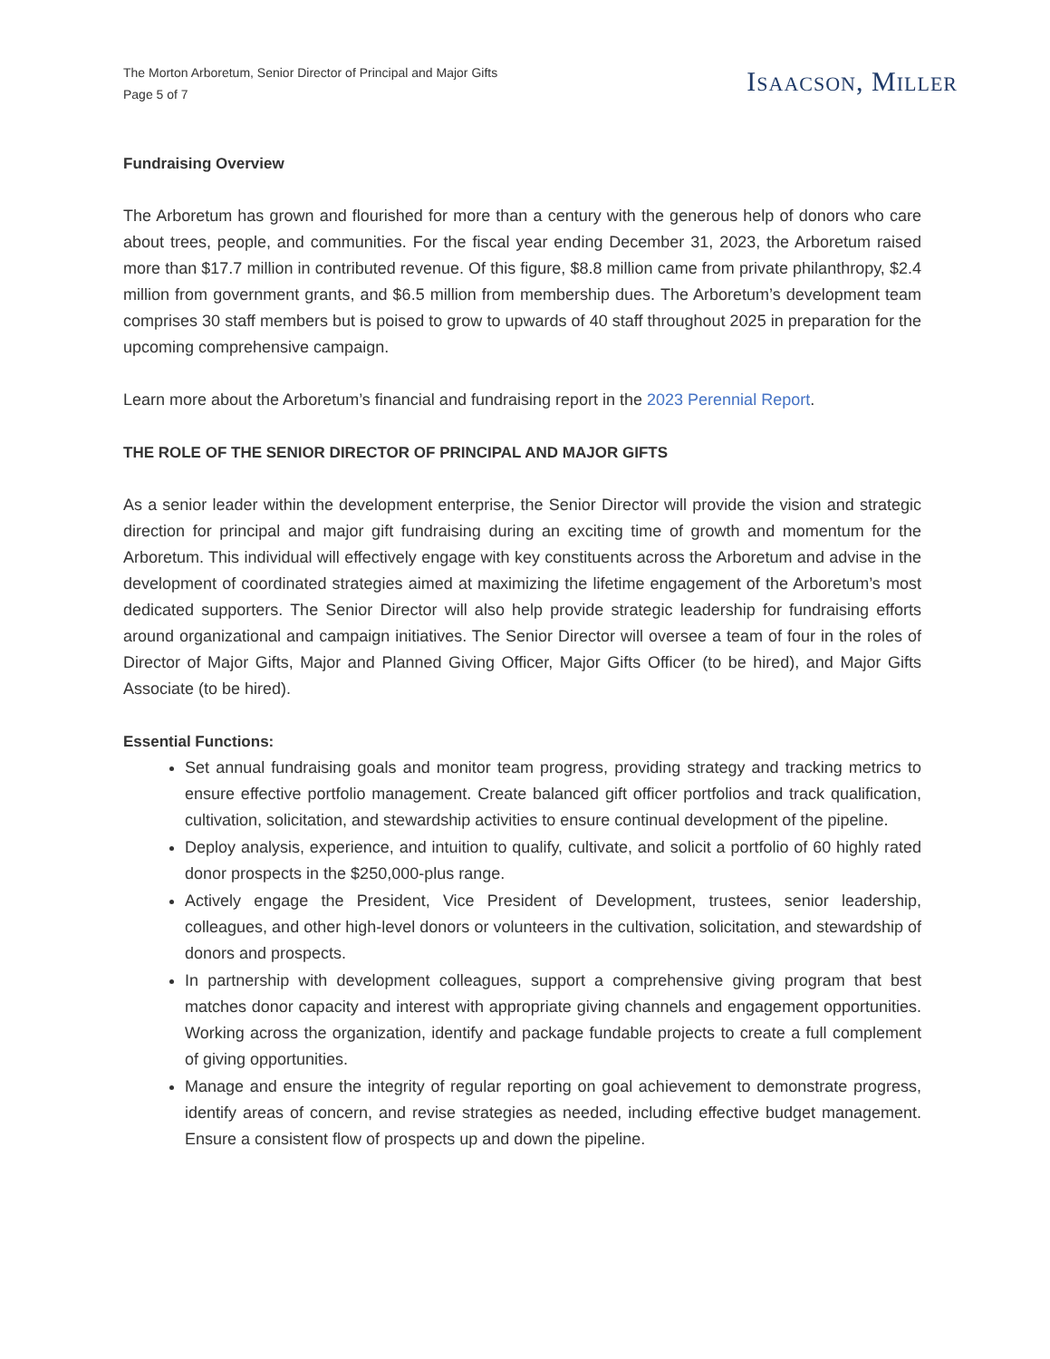The Morton Arboretum, Senior Director of Principal and Major Gifts
Page 5 of 7
ISAACSON, MILLER
Fundraising Overview
The Arboretum has grown and flourished for more than a century with the generous help of donors who care about trees, people, and communities. For the fiscal year ending December 31, 2023, the Arboretum raised more than $17.7 million in contributed revenue. Of this figure, $8.8 million came from private philanthropy, $2.4 million from government grants, and $6.5 million from membership dues. The Arboretum’s development team comprises 30 staff members but is poised to grow to upwards of 40 staff throughout 2025 in preparation for the upcoming comprehensive campaign.
Learn more about the Arboretum’s financial and fundraising report in the 2023 Perennial Report.
THE ROLE OF THE SENIOR DIRECTOR OF PRINCIPAL AND MAJOR GIFTS
As a senior leader within the development enterprise, the Senior Director will provide the vision and strategic direction for principal and major gift fundraising during an exciting time of growth and momentum for the Arboretum. This individual will effectively engage with key constituents across the Arboretum and advise in the development of coordinated strategies aimed at maximizing the lifetime engagement of the Arboretum’s most dedicated supporters. The Senior Director will also help provide strategic leadership for fundraising efforts around organizational and campaign initiatives. The Senior Director will oversee a team of four in the roles of Director of Major Gifts, Major and Planned Giving Officer, Major Gifts Officer (to be hired), and Major Gifts Associate (to be hired).
Essential Functions:
Set annual fundraising goals and monitor team progress, providing strategy and tracking metrics to ensure effective portfolio management. Create balanced gift officer portfolios and track qualification, cultivation, solicitation, and stewardship activities to ensure continual development of the pipeline.
Deploy analysis, experience, and intuition to qualify, cultivate, and solicit a portfolio of 60 highly rated donor prospects in the $250,000-plus range.
Actively engage the President, Vice President of Development, trustees, senior leadership, colleagues, and other high-level donors or volunteers in the cultivation, solicitation, and stewardship of donors and prospects.
In partnership with development colleagues, support a comprehensive giving program that best matches donor capacity and interest with appropriate giving channels and engagement opportunities. Working across the organization, identify and package fundable projects to create a full complement of giving opportunities.
Manage and ensure the integrity of regular reporting on goal achievement to demonstrate progress, identify areas of concern, and revise strategies as needed, including effective budget management. Ensure a consistent flow of prospects up and down the pipeline.